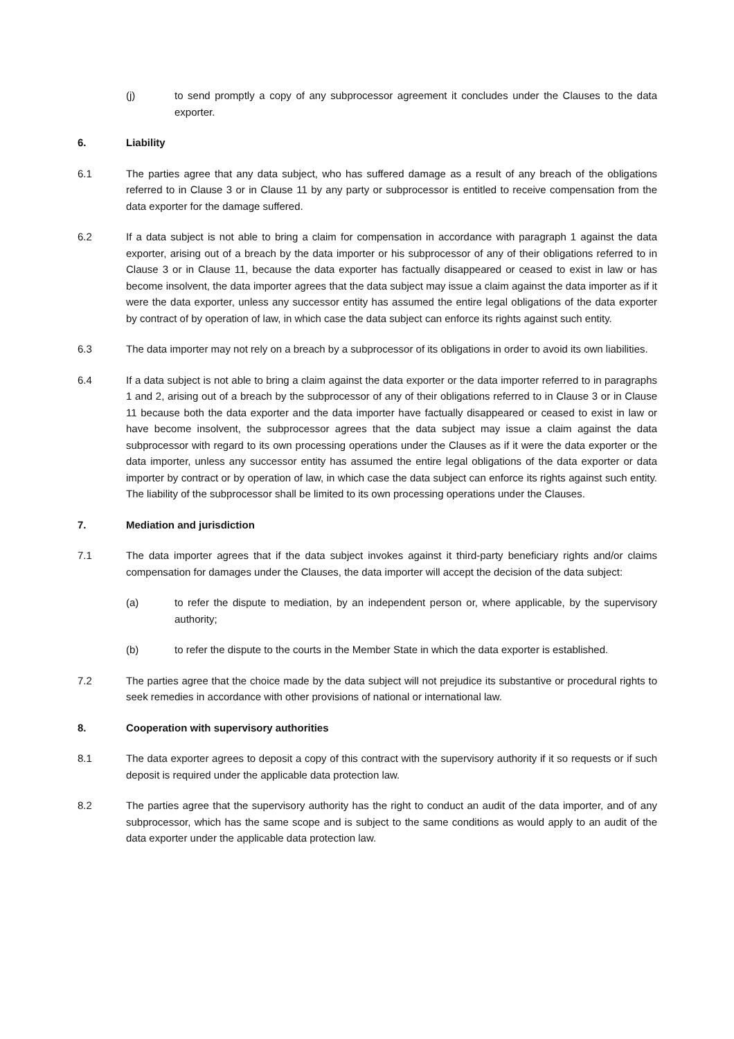(j) to send promptly a copy of any subprocessor agreement it concludes under the Clauses to the data exporter.
6. Liability
6.1 The parties agree that any data subject, who has suffered damage as a result of any breach of the obligations referred to in Clause 3 or in Clause 11 by any party or subprocessor is entitled to receive compensation from the data exporter for the damage suffered.
6.2 If a data subject is not able to bring a claim for compensation in accordance with paragraph 1 against the data exporter, arising out of a breach by the data importer or his subprocessor of any of their obligations referred to in Clause 3 or in Clause 11, because the data exporter has factually disappeared or ceased to exist in law or has become insolvent, the data importer agrees that the data subject may issue a claim against the data importer as if it were the data exporter, unless any successor entity has assumed the entire legal obligations of the data exporter by contract of by operation of law, in which case the data subject can enforce its rights against such entity.
6.3 The data importer may not rely on a breach by a subprocessor of its obligations in order to avoid its own liabilities.
6.4 If a data subject is not able to bring a claim against the data exporter or the data importer referred to in paragraphs 1 and 2, arising out of a breach by the subprocessor of any of their obligations referred to in Clause 3 or in Clause 11 because both the data exporter and the data importer have factually disappeared or ceased to exist in law or have become insolvent, the subprocessor agrees that the data subject may issue a claim against the data subprocessor with regard to its own processing operations under the Clauses as if it were the data exporter or the data importer, unless any successor entity has assumed the entire legal obligations of the data exporter or data importer by contract or by operation of law, in which case the data subject can enforce its rights against such entity. The liability of the subprocessor shall be limited to its own processing operations under the Clauses.
7. Mediation and jurisdiction
7.1 The data importer agrees that if the data subject invokes against it third-party beneficiary rights and/or claims compensation for damages under the Clauses, the data importer will accept the decision of the data subject:
(a) to refer the dispute to mediation, by an independent person or, where applicable, by the supervisory authority;
(b) to refer the dispute to the courts in the Member State in which the data exporter is established.
7.2 The parties agree that the choice made by the data subject will not prejudice its substantive or procedural rights to seek remedies in accordance with other provisions of national or international law.
8. Cooperation with supervisory authorities
8.1 The data exporter agrees to deposit a copy of this contract with the supervisory authority if it so requests or if such deposit is required under the applicable data protection law.
8.2 The parties agree that the supervisory authority has the right to conduct an audit of the data importer, and of any subprocessor, which has the same scope and is subject to the same conditions as would apply to an audit of the data exporter under the applicable data protection law.